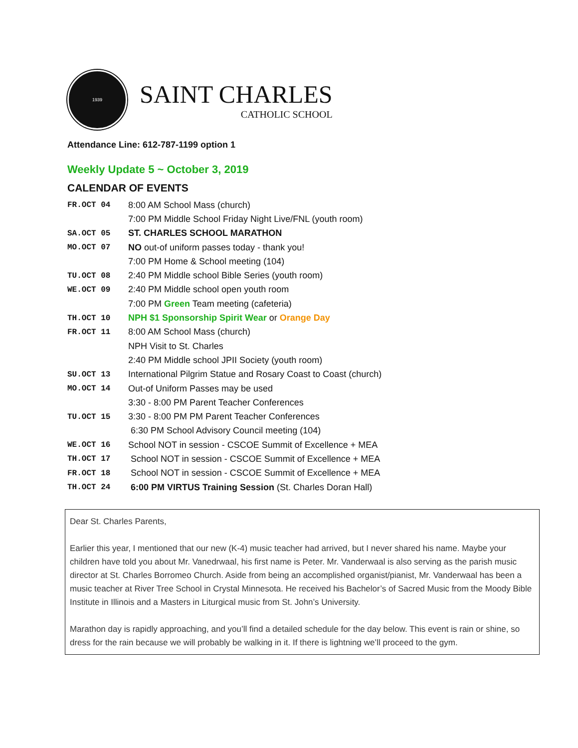1939
SAINT CHARLES
CATHOLIC SCHOOL
Attendance Line: 612-787-1199 option 1
Weekly Update 5 ~ October 3, 2019
CALENDAR OF EVENTS
FR.OCT 04 8:00 AM School Mass (church)
7:00 PM Middle School Friday Night Live/FNL (youth room)
SA.OCT 05 ST. CHARLES SCHOOL MARATHON
MO.OCT 07 NO out-of uniform passes today - thank you!
7:00 PM Home & School meeting (104)
TU.OCT 08 2:40 PM Middle school Bible Series (youth room)
WE.OCT 09 2:40 PM Middle school open youth room
7:00 PM Green Team meeting (cafeteria)
TH.OCT 10 NPH $1 Sponsorship Spirit Wear or Orange Day
FR.OCT 11 8:00 AM School Mass (church)
NPH Visit to St. Charles
2:40 PM Middle school JPII Society (youth room)
SU.OCT 13 International Pilgrim Statue and Rosary Coast to Coast (church)
MO.OCT 14 Out-of Uniform Passes may be used
3:30 - 8:00 PM Parent Teacher Conferences
TU.OCT 15 3:30 - 8:00 PM PM Parent Teacher Conferences
6:30 PM School Advisory Council meeting (104)
WE.OCT 16 School NOT in session - CSCOE Summit of Excellence + MEA
TH.OCT 17 School NOT in session - CSCOE Summit of Excellence + MEA
FR.OCT 18 School NOT in session - CSCOE Summit of Excellence + MEA
TH.OCT 24 6:00 PM VIRTUS Training Session (St. Charles Doran Hall)
Dear St. Charles Parents,
Earlier this year, I mentioned that our new (K-4) music teacher had arrived, but I never shared his name. Maybe your children have told you about Mr. Vanedrwaal, his first name is Peter. Mr. Vanderwaal is also serving as the parish music director at St. Charles Borromeo Church. Aside from being an accomplished organist/pianist, Mr. Vanderwaal has been a music teacher at River Tree School in Crystal Minnesota. He received his Bachelor’s of Sacred Music from the Moody Bible Institute in Illinois and a Masters in Liturgical music from St. John’s University.
Marathon day is rapidly approaching, and you’ll find a detailed schedule for the day below. This event is rain or shine, so dress for the rain because we will probably be walking in it. If there is lightning we’ll proceed to the gym.